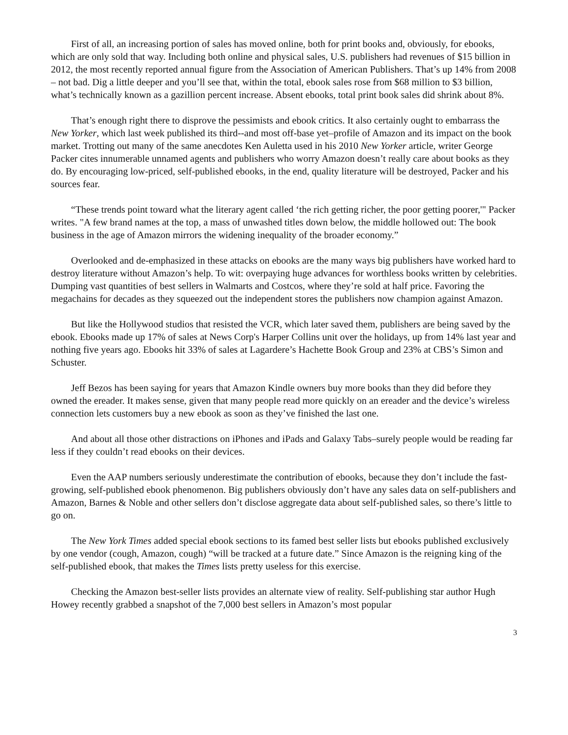First of all, an increasing portion of sales has moved online, both for print books and, obviously, for ebooks, which are only sold that way. Including both online and physical sales, U.S. publishers had revenues of $15 billion in 2012, the most recently reported annual figure from the Association of American Publishers. That’s up 14% from 2008 – not bad. Dig a little deeper and you’ll see that, within the total, ebook sales rose from $68 million to $3 billion, what’s technically known as a gazillion percent increase. Absent ebooks, total print book sales did shrink about 8%.
That’s enough right there to disprove the pessimists and ebook critics. It also certainly ought to embarrass the New Yorker, which last week published its third--and most off-base yet–profile of Amazon and its impact on the book market. Trotting out many of the same anecdotes Ken Auletta used in his 2010 New Yorker article, writer George Packer cites innumerable unnamed agents and publishers who worry Amazon doesn’t really care about books as they do. By encouraging low-priced, self-published ebooks, in the end, quality literature will be destroyed, Packer and his sources fear.
“These trends point toward what the literary agent called ‘the rich getting richer, the poor getting poorer,'" Packer writes. "A few brand names at the top, a mass of unwashed titles down below, the middle hollowed out: The book business in the age of Amazon mirrors the widening inequality of the broader economy.”
Overlooked and de-emphasized in these attacks on ebooks are the many ways big publishers have worked hard to destroy literature without Amazon’s help. To wit: overpaying huge advances for worthless books written by celebrities. Dumping vast quantities of best sellers in Walmarts and Costcos, where they’re sold at half price. Favoring the megachains for decades as they squeezed out the independent stores the publishers now champion against Amazon.
But like the Hollywood studios that resisted the VCR, which later saved them, publishers are being saved by the ebook. Ebooks made up 17% of sales at News Corp's Harper Collins unit over the holidays, up from 14% last year and nothing five years ago. Ebooks hit 33% of sales at Lagardere’s Hachette Book Group and 23% at CBS’s Simon and Schuster.
Jeff Bezos has been saying for years that Amazon Kindle owners buy more books than they did before they owned the ereader. It makes sense, given that many people read more quickly on an ereader and the device’s wireless connection lets customers buy a new ebook as soon as they’ve finished the last one.
And about all those other distractions on iPhones and iPads and Galaxy Tabs–surely people would be reading far less if they couldn’t read ebooks on their devices.
Even the AAP numbers seriously underestimate the contribution of ebooks, because they don’t include the fast-growing, self-published ebook phenomenon. Big publishers obviously don’t have any sales data on self-publishers and Amazon, Barnes & Noble and other sellers don’t disclose aggregate data about self-published sales, so there’s little to go on.
The New York Times added special ebook sections to its famed best seller lists but ebooks published exclusively by one vendor (cough, Amazon, cough) “will be tracked at a future date.” Since Amazon is the reigning king of the self-published ebook, that makes the Times lists pretty useless for this exercise.
Checking the Amazon best-seller lists provides an alternate view of reality. Self-publishing star author Hugh Howey recently grabbed a snapshot of the 7,000 best sellers in Amazon’s most popular
3